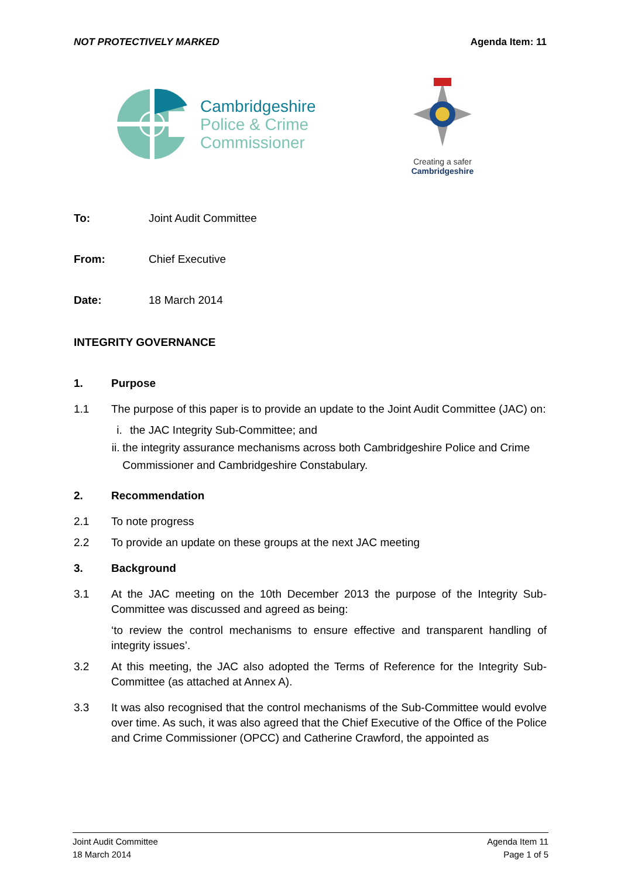NOT PROTECTIVELY MARKED Agenda Item: 11
Cambridgeshire
Police & Crime
Commissioner
Creating a safer
Cambridgeshire
To: Joint Audit Committee
From: Chief Executive
Date: 18 March 2014
INTEGRITY GOVERNANCE
1. Purpose
1.1
The purpose of this paper is to provide an update to the Joint Audit Committee (JAC) on:
i. the JAC Integrity Sub-Committee; and
ii. the integrity assurance mechanisms across both Cambridgeshire Police and Crime Commissioner and Cambridgeshire Constabulary.
2. Recommendation
2.1
To note progress
2.2
To provide an update on these groups at the next JAC meeting
3. Background
3.1
At the JAC meeting on the 10th December 2013 the purpose of the Integrity Sub-Committee was discussed and agreed as being:
‘to review the control mechanisms to ensure effective and transparent handling of integrity issues’.
3.2
At this meeting, the JAC also adopted the Terms of Reference for the Integrity Sub-Committee (as attached at Annex A).
3.3
It was also recognised that the control mechanisms of the Sub-Committee would evolve over time. As such, it was also agreed that the Chief Executive of the Office of the Police and Crime Commissioner (OPCC) and Catherine Crawford, the appointed as
Joint Audit Committee
18 March 2014
Agenda Item 11
Page 1 of 5